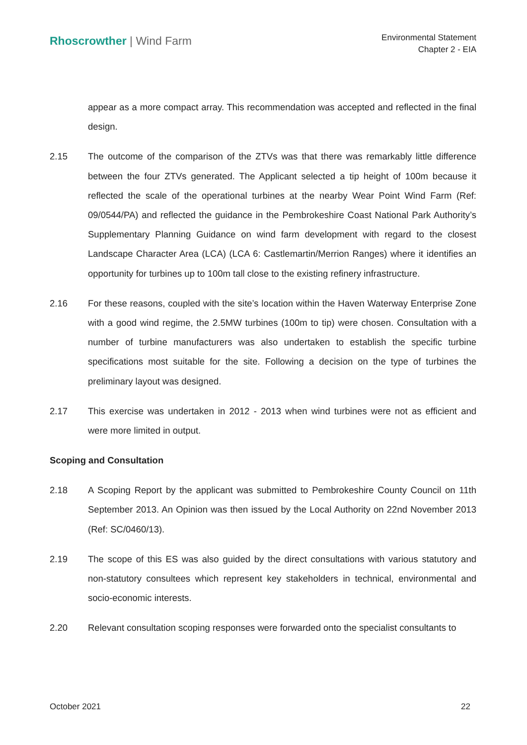Rhoscrowther | Wind Farm
Environmental Statement
Chapter 2 - EIA
appear as a more compact array. This recommendation was accepted and reflected in the final design.
2.15 The outcome of the comparison of the ZTVs was that there was remarkably little difference between the four ZTVs generated. The Applicant selected a tip height of 100m because it reflected the scale of the operational turbines at the nearby Wear Point Wind Farm (Ref: 09/0544/PA) and reflected the guidance in the Pembrokeshire Coast National Park Authority’s Supplementary Planning Guidance on wind farm development with regard to the closest Landscape Character Area (LCA) (LCA 6: Castlemartin/Merrion Ranges) where it identifies an opportunity for turbines up to 100m tall close to the existing refinery infrastructure.
2.16 For these reasons, coupled with the site’s location within the Haven Waterway Enterprise Zone with a good wind regime, the 2.5MW turbines (100m to tip) were chosen. Consultation with a number of turbine manufacturers was also undertaken to establish the specific turbine specifications most suitable for the site. Following a decision on the type of turbines the preliminary layout was designed.
2.17 This exercise was undertaken in 2012 - 2013 when wind turbines were not as efficient and were more limited in output.
Scoping and Consultation
2.18 A Scoping Report by the applicant was submitted to Pembrokeshire County Council on 11th September 2013. An Opinion was then issued by the Local Authority on 22nd November 2013 (Ref: SC/0460/13).
2.19 The scope of this ES was also guided by the direct consultations with various statutory and non-statutory consultees which represent key stakeholders in technical, environmental and socio-economic interests.
2.20 Relevant consultation scoping responses were forwarded onto the specialist consultants to
October 2021 22